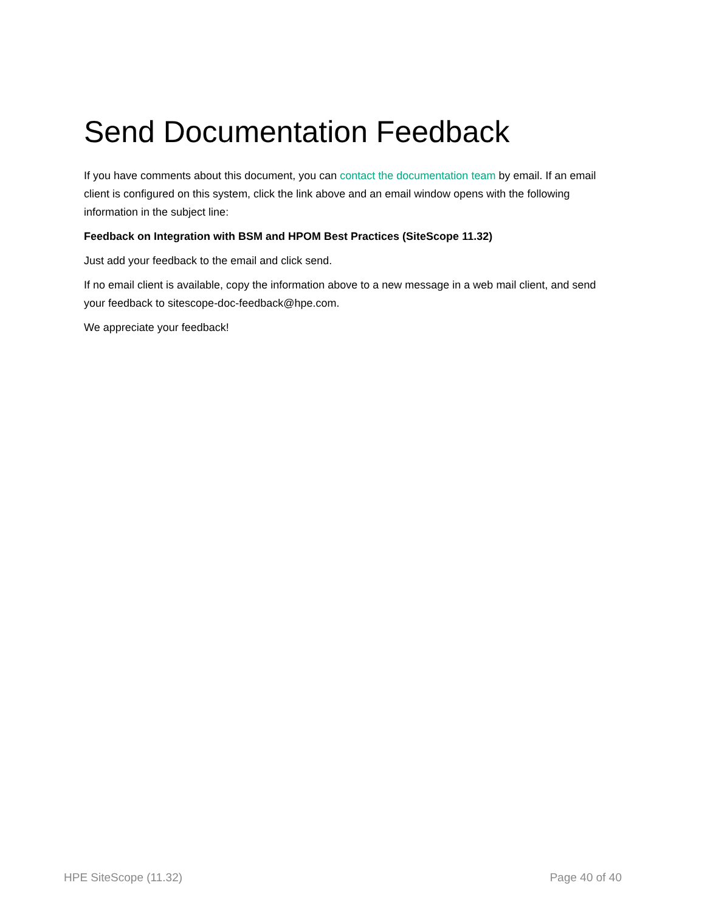Send Documentation Feedback
If you have comments about this document, you can contact the documentation team by email. If an email client is configured on this system, click the link above and an email window opens with the following information in the subject line:
Feedback on Integration with BSM and HPOM Best Practices (SiteScope 11.32)
Just add your feedback to the email and click send.
If no email client is available, copy the information above to a new message in a web mail client, and send your feedback to sitescope-doc-feedback@hpe.com.
We appreciate your feedback!
HPE SiteScope (11.32) Page 40 of 40